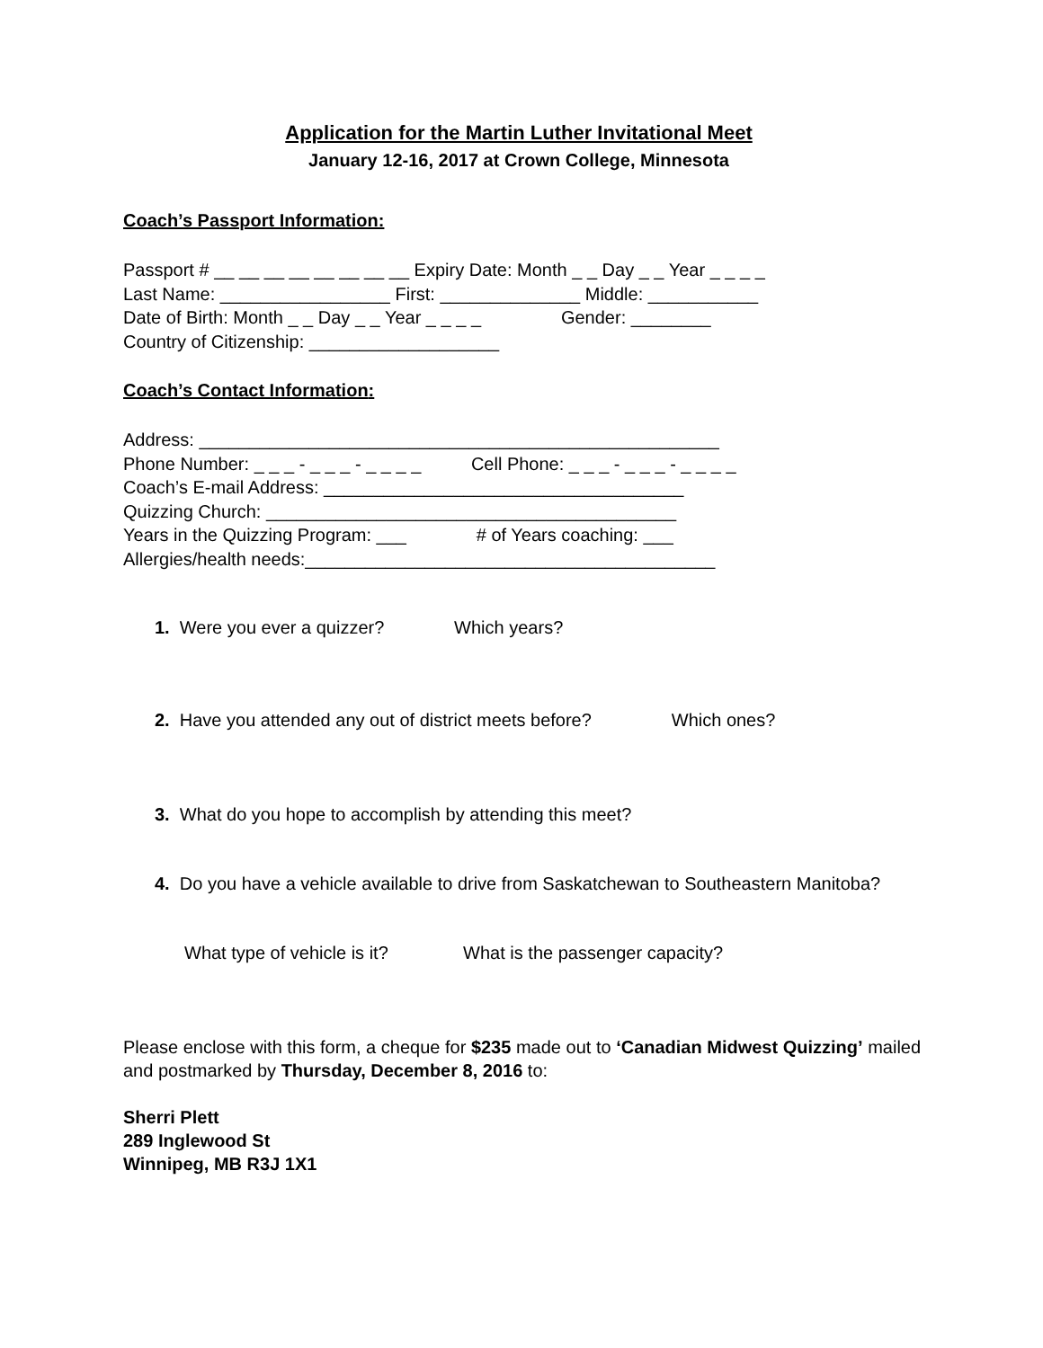Application for the Martin Luther Invitational Meet
January 12-16, 2017 at Crown College, Minnesota
Coach’s Passport Information:
Passport # __ __ __ __ __ __ __ __ Expiry Date: Month _ _ Day _ _ Year _ _ _ _ Last Name: _________________ First: ______________ Middle: ___________ Date of Birth: Month _ _ Day _ _ Year _ _ _ _ Gender: ________ Country of Citizenship: ___________________
Coach’s Contact Information:
Address: ____________________________________________________ Phone Number: _ _ _ - _ _ _ - _ _ _ _ Cell Phone: _ _ _ - _ _ _ - _ _ _ _ Coach’s E-mail Address: ____________________________________ Quizzing Church: _________________________________________ Years in the Quizzing Program: ___ # of Years coaching: ___ Allergies/health needs:_________________________________________
1. Were you ever a quizzer? Which years?
2. Have you attended any out of district meets before? Which ones?
3. What do you hope to accomplish by attending this meet?
4. Do you have a vehicle available to drive from Saskatchewan to Southeastern Manitoba?
What type of vehicle is it? What is the passenger capacity?
Please enclose with this form, a cheque for $235 made out to ‘Canadian Midwest Quizzing’ mailed and postmarked by Thursday, December 8, 2016 to:
Sherri Plett
289 Inglewood St
Winnipeg, MB R3J 1X1